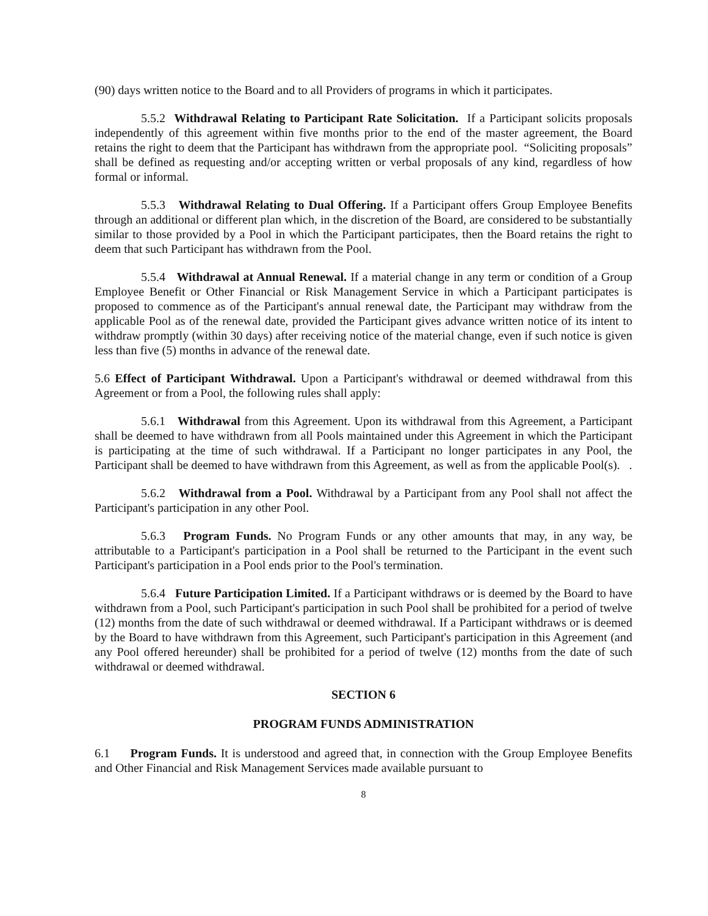(90) days written notice to the Board and to all Providers of programs in which it participates.
5.5.2 Withdrawal Relating to Participant Rate Solicitation. If a Participant solicits proposals independently of this agreement within five months prior to the end of the master agreement, the Board retains the right to deem that the Participant has withdrawn from the appropriate pool. “Soliciting proposals” shall be defined as requesting and/or accepting written or verbal proposals of any kind, regardless of how formal or informal.
5.5.3 Withdrawal Relating to Dual Offering. If a Participant offers Group Employee Benefits through an additional or different plan which, in the discretion of the Board, are considered to be substantially similar to those provided by a Pool in which the Participant participates, then the Board retains the right to deem that such Participant has withdrawn from the Pool.
5.5.4 Withdrawal at Annual Renewal. If a material change in any term or condition of a Group Employee Benefit or Other Financial or Risk Management Service in which a Participant participates is proposed to commence as of the Participant's annual renewal date, the Participant may withdraw from the applicable Pool as of the renewal date, provided the Participant gives advance written notice of its intent to withdraw promptly (within 30 days) after receiving notice of the material change, even if such notice is given less than five (5) months in advance of the renewal date.
5.6 Effect of Participant Withdrawal. Upon a Participant's withdrawal or deemed withdrawal from this Agreement or from a Pool, the following rules shall apply:
5.6.1 Withdrawal from this Agreement. Upon its withdrawal from this Agreement, a Participant shall be deemed to have withdrawn from all Pools maintained under this Agreement in which the Participant is participating at the time of such withdrawal. If a Participant no longer participates in any Pool, the Participant shall be deemed to have withdrawn from this Agreement, as well as from the applicable Pool(s). .
5.6.2 Withdrawal from a Pool. Withdrawal by a Participant from any Pool shall not affect the Participant's participation in any other Pool.
5.6.3 Program Funds. No Program Funds or any other amounts that may, in any way, be attributable to a Participant's participation in a Pool shall be returned to the Participant in the event such Participant's participation in a Pool ends prior to the Pool's termination.
5.6.4 Future Participation Limited. If a Participant withdraws or is deemed by the Board to have withdrawn from a Pool, such Participant's participation in such Pool shall be prohibited for a period of twelve (12) months from the date of such withdrawal or deemed withdrawal. If a Participant withdraws or is deemed by the Board to have withdrawn from this Agreement, such Participant's participation in this Agreement (and any Pool offered hereunder) shall be prohibited for a period of twelve (12) months from the date of such withdrawal or deemed withdrawal.
SECTION 6
PROGRAM FUNDS ADMINISTRATION
6.1 Program Funds. It is understood and agreed that, in connection with the Group Employee Benefits and Other Financial and Risk Management Services made available pursuant to
8